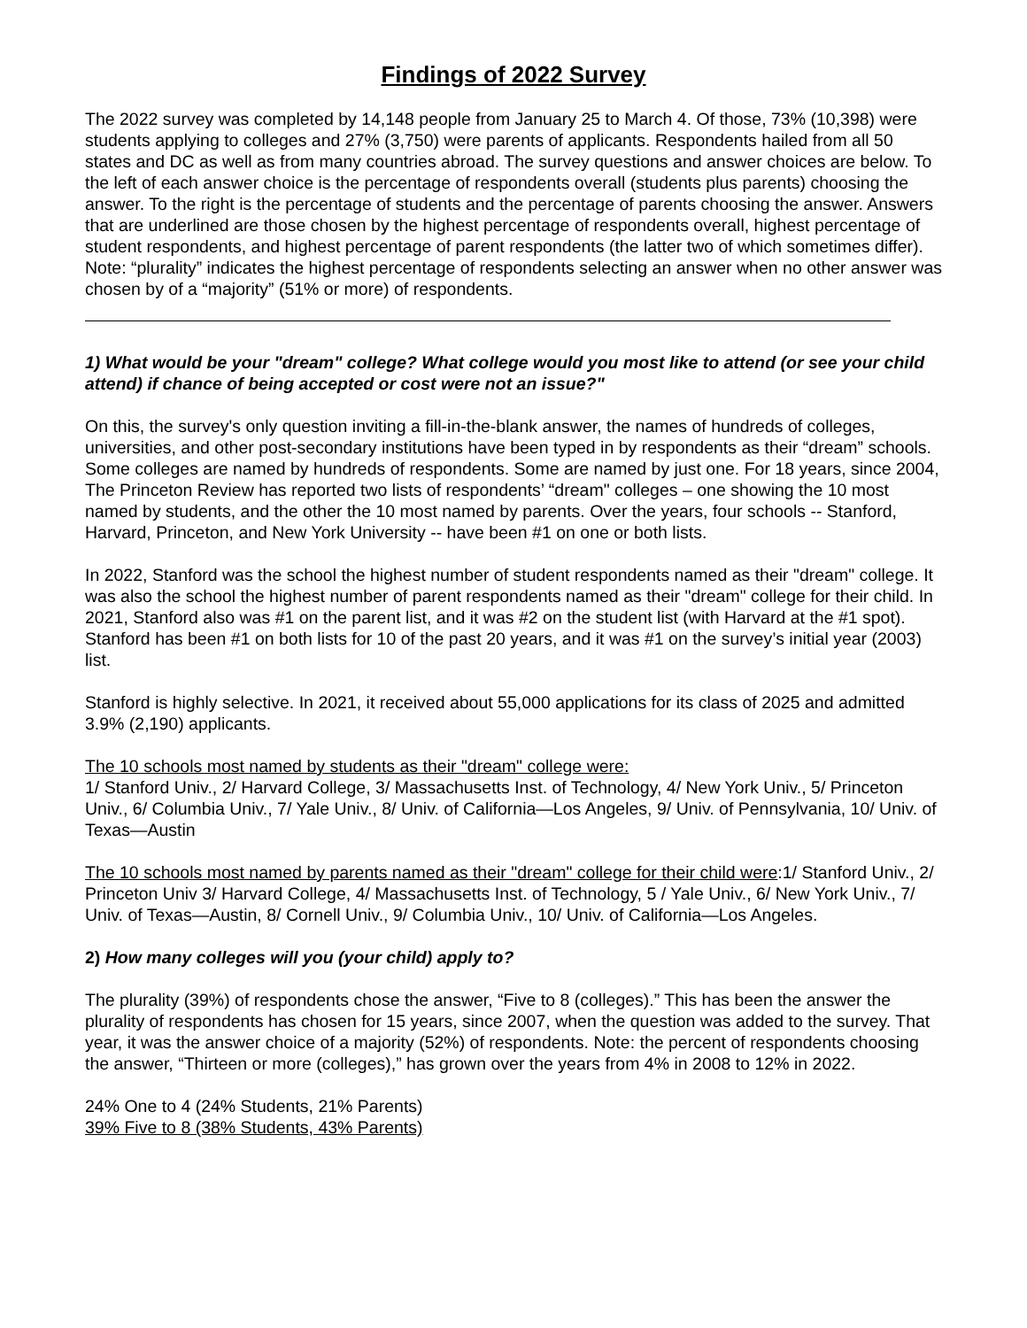Findings of 2022 Survey
The 2022 survey was completed by 14,148 people from January 25 to March 4. Of those, 73% (10,398) were students applying to colleges and 27% (3,750) were parents of applicants. Respondents hailed from all 50 states and DC as well as from many countries abroad. The survey questions and answer choices are below. To the left of each answer choice is the percentage of respondents overall (students plus parents) choosing the answer. To the right is the percentage of students and the percentage of parents choosing the answer. Answers that are underlined are those chosen by the highest percentage of respondents overall, highest percentage of student respondents, and highest percentage of parent respondents (the latter two of which sometimes differ). Note: “plurality” indicates the highest percentage of respondents selecting an answer when no other answer was chosen by of a “majority” (51% or more) of respondents.
1) What would be your "dream" college? What college would you most like to attend (or see your child attend) if chance of being accepted or cost were not an issue?"
On this, the survey's only question inviting a fill-in-the-blank answer, the names of hundreds of colleges, universities, and other post-secondary institutions have been typed in by respondents as their “dream” schools. Some colleges are named by hundreds of respondents. Some are named by just one. For 18 years, since 2004, The Princeton Review has reported two lists of respondents’ “dream" colleges – one showing the 10 most named by students, and the other the 10 most named by parents. Over the years, four schools -- Stanford, Harvard, Princeton, and New York University -- have been #1 on one or both lists.
In 2022, Stanford was the school the highest number of student respondents named as their "dream" college. It was also the school the highest number of parent respondents named as their "dream" college for their child. In 2021, Stanford also was #1 on the parent list, and it was #2 on the student list (with Harvard at the #1 spot). Stanford has been #1 on both lists for 10 of the past 20 years, and it was #1 on the survey’s initial year (2003) list.
Stanford is highly selective. In 2021, it received about 55,000 applications for its class of 2025 and admitted 3.9% (2,190) applicants.
The 10 schools most named by students as their "dream" college were:
1/ Stanford Univ., 2/ Harvard College, 3/ Massachusetts Inst. of Technology, 4/ New York Univ., 5/ Princeton Univ., 6/ Columbia Univ., 7/ Yale Univ., 8/ Univ. of California—Los Angeles, 9/ Univ. of Pennsylvania, 10/ Univ. of Texas—Austin
The 10 schools most named by parents named as their "dream" college for their child were:1/ Stanford Univ., 2/ Princeton Univ 3/ Harvard College, 4/ Massachusetts Inst. of Technology, 5 / Yale Univ., 6/ New York Univ., 7/ Univ. of Texas—Austin, 8/ Cornell Univ., 9/ Columbia Univ., 10/ Univ. of California—Los Angeles.
2) How many colleges will you (your child) apply to?
The plurality (39%) of respondents chose the answer, “Five to 8 (colleges).” This has been the answer the plurality of respondents has chosen for 15 years, since 2007, when the question was added to the survey. That year, it was the answer choice of a majority (52%) of respondents. Note: the percent of respondents choosing the answer, “Thirteen or more (colleges),” has grown over the years from 4% in 2008 to 12% in 2022.
24% One to 4 (24% Students, 21% Parents)
39% Five to 8 (38% Students, 43% Parents)